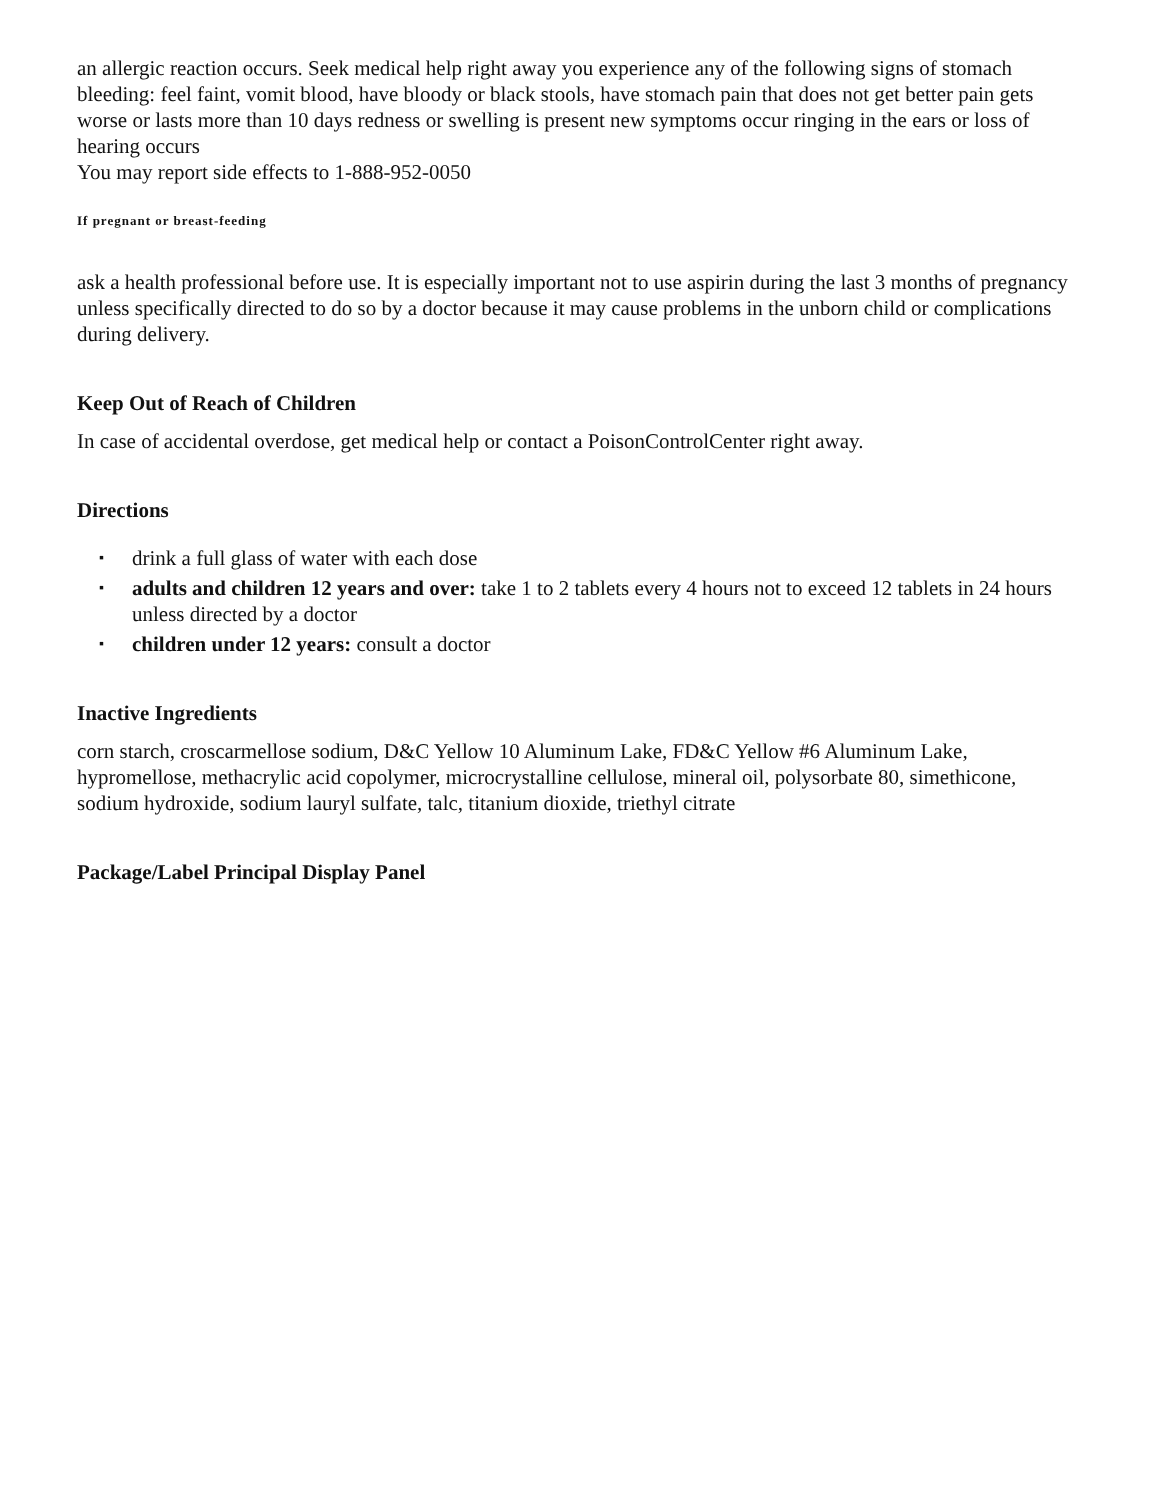an allergic reaction occurs. Seek medical help right away you experience any of the following signs of stomach bleeding: feel faint, vomit blood, have bloody or black stools, have stomach pain that does not get better pain gets worse or lasts more than 10 days redness or swelling is present new symptoms occur ringing in the ears or loss of hearing occurs
You may report side effects to 1-888-952-0050
If pregnant or breast-feeding
ask a health professional before use. It is especially important not to use aspirin during the last 3 months of pregnancy unless specifically directed to do so by a doctor because it may cause problems in the unborn child or complications during delivery.
Keep Out of Reach of Children
In case of accidental overdose, get medical help or contact a PoisonControlCenter right away.
Directions
▪ drink a full glass of water with each dose
▪ adults and children 12 years and over: take 1 to 2 tablets every 4 hours not to exceed 12 tablets in 24 hours unless directed by a doctor
▪ children under 12 years: consult a doctor
Inactive Ingredients
corn starch, croscarmellose sodium, D&C Yellow 10 Aluminum Lake, FD&C Yellow #6 Aluminum Lake, hypromellose, methacrylic acid copolymer, microcrystalline cellulose, mineral oil, polysorbate 80, simethicone, sodium hydroxide, sodium lauryl sulfate, talc, titanium dioxide, triethyl citrate
Package/Label Principal Display Panel